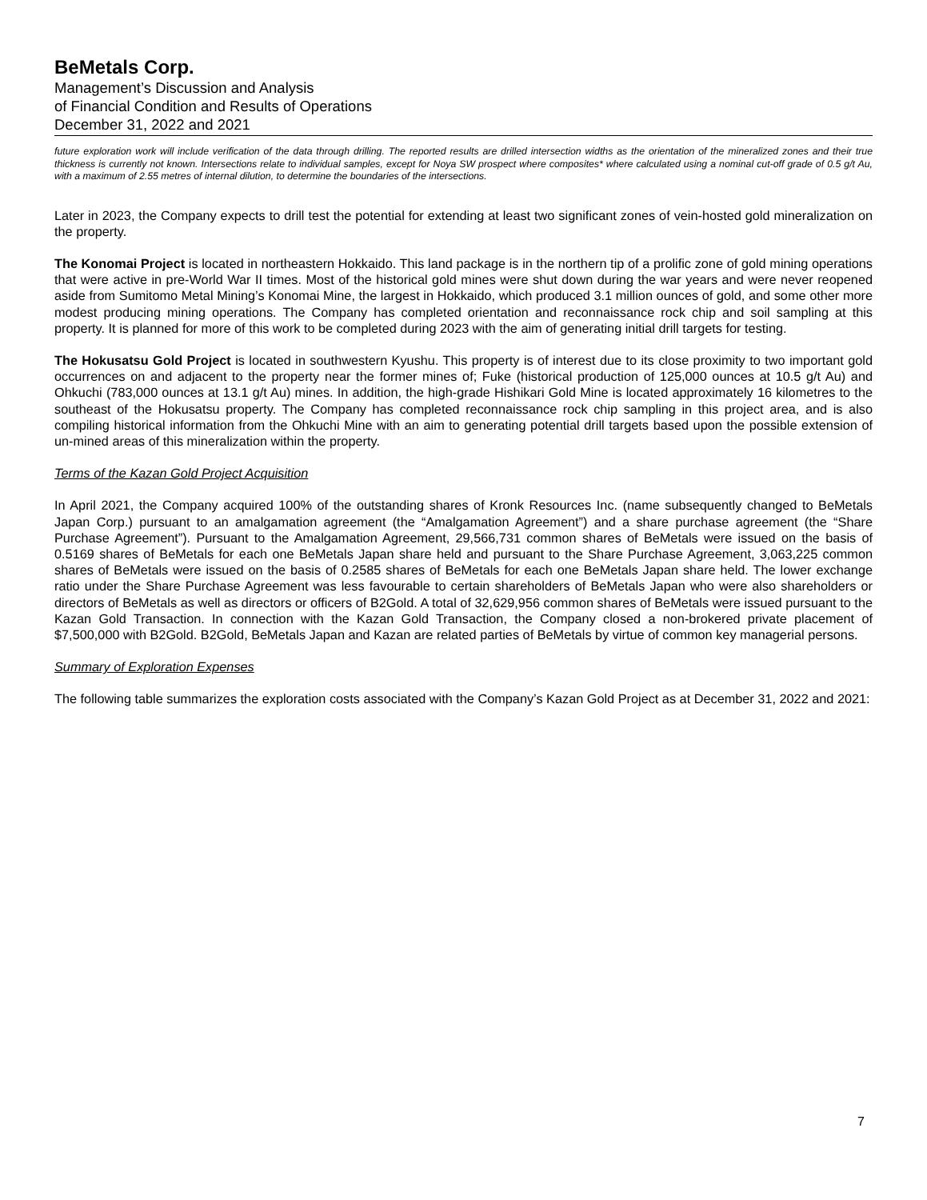BeMetals Corp.
Management’s Discussion and Analysis
of Financial Condition and Results of Operations
December 31, 2022 and 2021
future exploration work will include verification of the data through drilling. The reported results are drilled intersection widths as the orientation of the mineralized zones and their true thickness is currently not known. Intersections relate to individual samples, except for Noya SW prospect where composites* where calculated using a nominal cut-off grade of 0.5 g/t Au, with a maximum of 2.55 metres of internal dilution, to determine the boundaries of the intersections.
Later in 2023, the Company expects to drill test the potential for extending at least two significant zones of vein-hosted gold mineralization on the property.
The Konomai Project is located in northeastern Hokkaido. This land package is in the northern tip of a prolific zone of gold mining operations that were active in pre-World War II times. Most of the historical gold mines were shut down during the war years and were never reopened aside from Sumitomo Metal Mining’s Konomai Mine, the largest in Hokkaido, which produced 3.1 million ounces of gold, and some other more modest producing mining operations. The Company has completed orientation and reconnaissance rock chip and soil sampling at this property. It is planned for more of this work to be completed during 2023 with the aim of generating initial drill targets for testing.
The Hokusatsu Gold Project is located in southwestern Kyushu. This property is of interest due to its close proximity to two important gold occurrences on and adjacent to the property near the former mines of; Fuke (historical production of 125,000 ounces at 10.5 g/t Au) and Ohkuchi (783,000 ounces at 13.1 g/t Au) mines. In addition, the high-grade Hishikari Gold Mine is located approximately 16 kilometres to the southeast of the Hokusatsu property. The Company has completed reconnaissance rock chip sampling in this project area, and is also compiling historical information from the Ohkuchi Mine with an aim to generating potential drill targets based upon the possible extension of un-mined areas of this mineralization within the property.
Terms of the Kazan Gold Project Acquisition
In April 2021, the Company acquired 100% of the outstanding shares of Kronk Resources Inc. (name subsequently changed to BeMetals Japan Corp.) pursuant to an amalgamation agreement (the “Amalgamation Agreement”) and a share purchase agreement (the “Share Purchase Agreement”). Pursuant to the Amalgamation Agreement, 29,566,731 common shares of BeMetals were issued on the basis of 0.5169 shares of BeMetals for each one BeMetals Japan share held and pursuant to the Share Purchase Agreement, 3,063,225 common shares of BeMetals were issued on the basis of 0.2585 shares of BeMetals for each one BeMetals Japan share held. The lower exchange ratio under the Share Purchase Agreement was less favourable to certain shareholders of BeMetals Japan who were also shareholders or directors of BeMetals as well as directors or officers of B2Gold. A total of 32,629,956 common shares of BeMetals were issued pursuant to the Kazan Gold Transaction. In connection with the Kazan Gold Transaction, the Company closed a non-brokered private placement of $7,500,000 with B2Gold. B2Gold, BeMetals Japan and Kazan are related parties of BeMetals by virtue of common key managerial persons.
Summary of Exploration Expenses
The following table summarizes the exploration costs associated with the Company’s Kazan Gold Project as at December 31, 2022 and 2021:
7